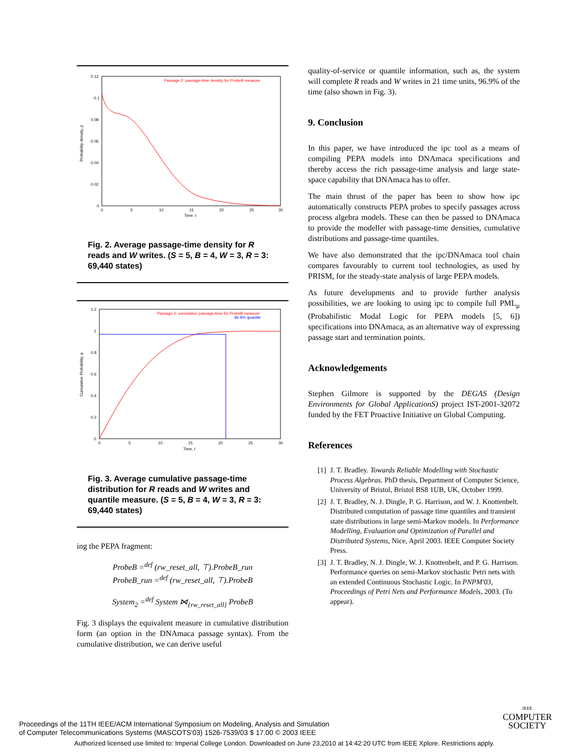0.12
0.1
0.08
0.06
0.04
0.02
0
0
5
10
15
20
25
30
Time, t
Probability density, p
Passage 2: passage-time density for ProbeB measure
Fig. 2. Average passage-time density for R reads and W writes. (S = 5, B = 4, W = 3, R = 3: 69,440 states)
1.2
1
0.8
0.6
0.4
0.2
0
0
5
10
15
20
25
30
Time, t
Cumulative Probability, p
Passage 2: cumulative passage-time for ProbeB measure
96.9% quantile
Fig. 3. Average cumulative passage-time distribution for R reads and W writes and quantile measure. (S = 5, B = 4, W = 3, R = 3: 69,440 states)
ing the PEPA fragment:
ProbeB =<sup>def</sup> (rw_reset_all, ⊤).ProbeB_run
ProbeB_run =<sup>def</sup> (rw_reset_all, ⊤).ProbeB
System<sub>2</sub> =<sup>def</sup> System ⋈<sub>{rw_reset_all}</sub> ProbeB
Fig. 3 displays the equivalent measure in cumulative distribution form (an option in the DNAmaca passage syntax). From the cumulative distribution, we can derive useful
quality-of-service or quantile information, such as, the system will complete R reads and W writes in 21 time units, 96.9% of the time (also shown in Fig. 3).
9. Conclusion
In this paper, we have introduced the ipc tool as a means of compiling PEPA models into DNAmaca specifications and thereby access the rich passage-time analysis and large state-space capability that DNAmaca has to offer.
The main thrust of the paper has been to show how ipc automatically constructs PEPA probes to specify passages across process algebra models. These can then be passed to DNAmaca to provide the modeller with passage-time densities, cumulative distributions and passage-time quantiles.
We have also demonstrated that the ipc/DNAmaca tool chain compares favourably to current tool technologies, as used by PRISM, for the steady-state analysis of large PEPA models.
As future developments and to provide further analysis possibilities, we are looking to using ipc to compile full PML<sub>μ</sub> (Probabilistic Modal Logic for PEPA models [5, 6]) specifications into DNAmaca, as an alternative way of expressing passage start and termination points.
Acknowledgements
Stephen Gilmore is supported by the DEGAS (Design Environments for Global ApplicationS) project IST-2001-32072 funded by the FET Proactive Initiative on Global Computing.
References
[1] J. T. Bradley. Towards Reliable Modelling with Stochastic Process Algebras. PhD thesis, Department of Computer Science, University of Bristol, Bristol BS8 1UB, UK, October 1999.
[2] J. T. Bradley, N. J. Dingle, P. G. Harrison, and W. J. Knottenbelt. Distributed computation of passage time quantiles and transient state distributions in large semi-Markov models. In Performance Modelling, Evaluation and Optimization of Parallel and Distributed Systems, Nice, April 2003. IEEE Computer Society Press.
[3] J. T. Bradley, N. J. Dingle, W. J. Knottenbelt, and P. G. Harrison. Performance queries on semi-Markov stochastic Petri nets with an extended Continuous Stochastic Logic. In PNPM'03, Proceedings of Petri Nets and Performance Models, 2003. (To appear).
Proceedings of the 11TH IEEE/ACM International Symposium on Modeling, Analysis and Simulation
of Computer Telecommunications Systems (MASCOTS'03) 1526-7539/03 $ 17.00 © 2003 IEEE
IEEE
COMPUTER
SOCIETY
Authorized licensed use limited to: Imperial College London. Downloaded on June 23,2010 at 14:42:20 UTC from IEEE Xplore. Restrictions apply.